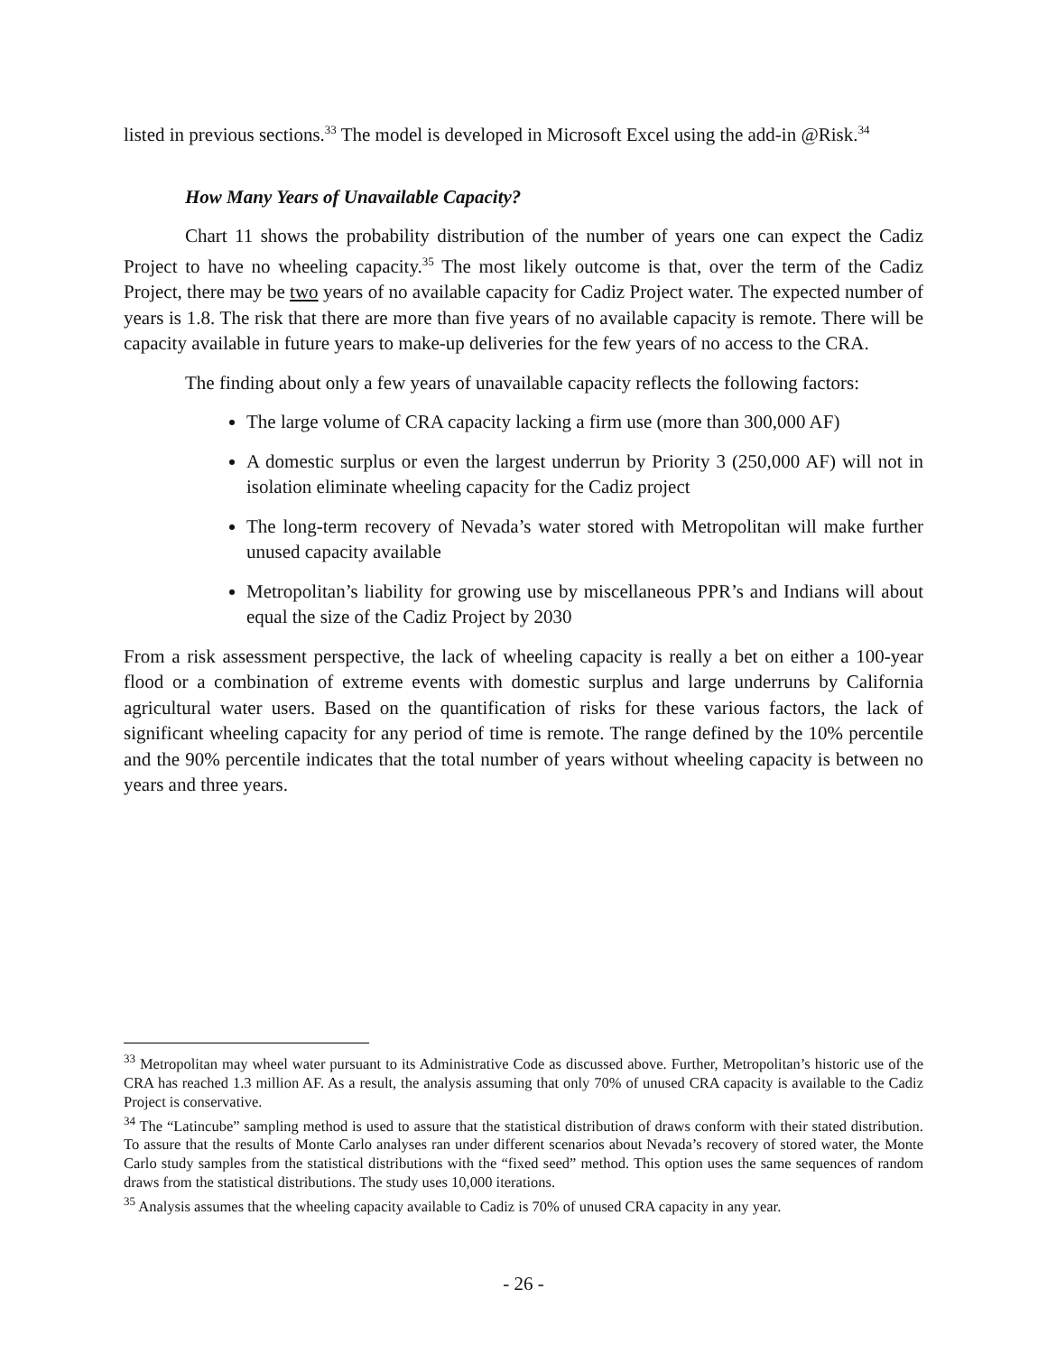listed in previous sections.<sup>33</sup> The model is developed in Microsoft Excel using the add-in @Risk.<sup>34</sup>
How Many Years of Unavailable Capacity?
Chart 11 shows the probability distribution of the number of years one can expect the Cadiz Project to have no wheeling capacity.<sup>35</sup> The most likely outcome is that, over the term of the Cadiz Project, there may be two years of no available capacity for Cadiz Project water. The expected number of years is 1.8. The risk that there are more than five years of no available capacity is remote. There will be capacity available in future years to make-up deliveries for the few years of no access to the CRA.
The finding about only a few years of unavailable capacity reflects the following factors:
The large volume of CRA capacity lacking a firm use (more than 300,000 AF)
A domestic surplus or even the largest underrun by Priority 3 (250,000 AF) will not in isolation eliminate wheeling capacity for the Cadiz project
The long-term recovery of Nevada’s water stored with Metropolitan will make further unused capacity available
Metropolitan’s liability for growing use by miscellaneous PPR’s and Indians will about equal the size of the Cadiz Project by 2030
From a risk assessment perspective, the lack of wheeling capacity is really a bet on either a 100-year flood or a combination of extreme events with domestic surplus and large underruns by California agricultural water users. Based on the quantification of risks for these various factors, the lack of significant wheeling capacity for any period of time is remote. The range defined by the 10% percentile and the 90% percentile indicates that the total number of years without wheeling capacity is between no years and three years.
<sup>33</sup> Metropolitan may wheel water pursuant to its Administrative Code as discussed above. Further, Metropolitan’s historic use of the CRA has reached 1.3 million AF. As a result, the analysis assuming that only 70% of unused CRA capacity is available to the Cadiz Project is conservative.
<sup>34</sup> The “Latincube” sampling method is used to assure that the statistical distribution of draws conform with their stated distribution. To assure that the results of Monte Carlo analyses ran under different scenarios about Nevada’s recovery of stored water, the Monte Carlo study samples from the statistical distributions with the “fixed seed” method. This option uses the same sequences of random draws from the statistical distributions. The study uses 10,000 iterations.
<sup>35</sup> Analysis assumes that the wheeling capacity available to Cadiz is 70% of unused CRA capacity in any year.
- 26 -